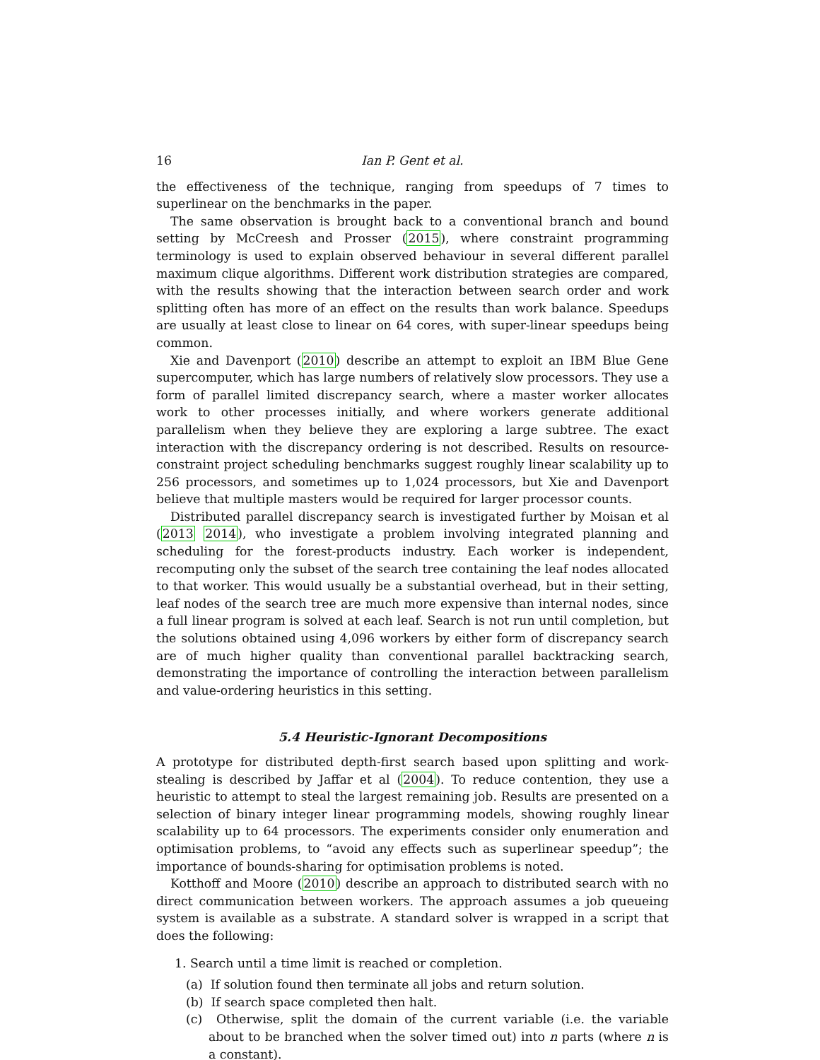16 Ian P. Gent et al.
the effectiveness of the technique, ranging from speedups of 7 times to superlinear on the benchmarks in the paper.
The same observation is brought back to a conventional branch and bound setting by McCreesh and Prosser (2015), where constraint programming terminology is used to explain observed behaviour in several different parallel maximum clique algorithms. Different work distribution strategies are compared, with the results showing that the interaction between search order and work splitting often has more of an effect on the results than work balance. Speedups are usually at least close to linear on 64 cores, with super-linear speedups being common.
Xie and Davenport (2010) describe an attempt to exploit an IBM Blue Gene supercomputer, which has large numbers of relatively slow processors. They use a form of parallel limited discrepancy search, where a master worker allocates work to other processes initially, and where workers generate additional parallelism when they believe they are exploring a large subtree. The exact interaction with the discrepancy ordering is not described. Results on resource-constraint project scheduling benchmarks suggest roughly linear scalability up to 256 processors, and sometimes up to 1,024 processors, but Xie and Davenport believe that multiple masters would be required for larger processor counts.
Distributed parallel discrepancy search is investigated further by Moisan et al (2013 2014), who investigate a problem involving integrated planning and scheduling for the forest-products industry. Each worker is independent, recomputing only the subset of the search tree containing the leaf nodes allocated to that worker. This would usually be a substantial overhead, but in their setting, leaf nodes of the search tree are much more expensive than internal nodes, since a full linear program is solved at each leaf. Search is not run until completion, but the solutions obtained using 4,096 workers by either form of discrepancy search are of much higher quality than conventional parallel backtracking search, demonstrating the importance of controlling the interaction between parallelism and value-ordering heuristics in this setting.
5.4 Heuristic-Ignorant Decompositions
A prototype for distributed depth-first search based upon splitting and work-stealing is described by Jaffar et al (2004). To reduce contention, they use a heuristic to attempt to steal the largest remaining job. Results are presented on a selection of binary integer linear programming models, showing roughly linear scalability up to 64 processors. The experiments consider only enumeration and optimisation problems, to “avoid any effects such as superlinear speedup”; the importance of bounds-sharing for optimisation problems is noted.
Kotthoff and Moore (2010) describe an approach to distributed search with no direct communication between workers. The approach assumes a job queueing system is available as a substrate. A standard solver is wrapped in a script that does the following:
1. Search until a time limit is reached or completion.
(a) If solution found then terminate all jobs and return solution.
(b) If search space completed then halt.
(c) Otherwise, split the domain of the current variable (i.e. the variable about to be branched when the solver timed out) into n parts (where n is a constant).